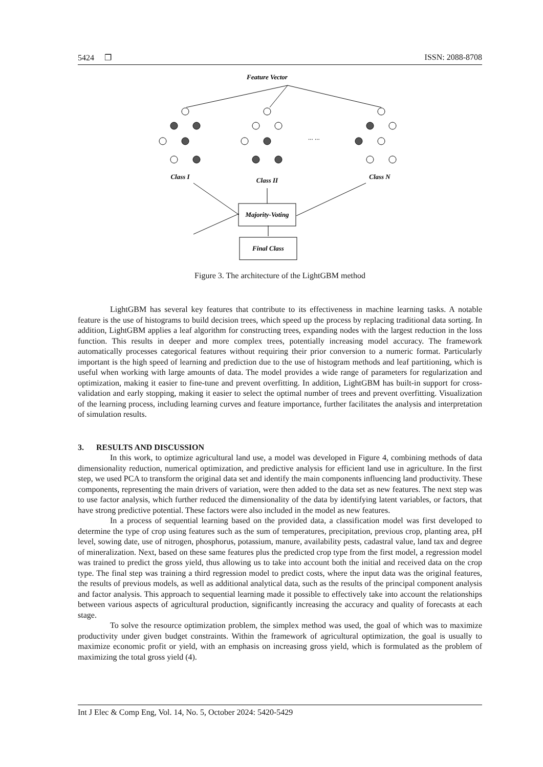5424 ❐ ISSN: 2088-8708
Feature Vector
... ...
Class I
Class II
Class N
Majority-Voting
Final Class
Figure 3. The architecture of the LightGBM method
LightGBM has several key features that contribute to its effectiveness in machine learning tasks. A notable feature is the use of histograms to build decision trees, which speed up the process by replacing traditional data sorting. In addition, LightGBM applies a leaf algorithm for constructing trees, expanding nodes with the largest reduction in the loss function. This results in deeper and more complex trees, potentially increasing model accuracy. The framework automatically processes categorical features without requiring their prior conversion to a numeric format. Particularly important is the high speed of learning and prediction due to the use of histogram methods and leaf partitioning, which is useful when working with large amounts of data. The model provides a wide range of parameters for regularization and optimization, making it easier to fine-tune and prevent overfitting. In addition, LightGBM has built-in support for cross-validation and early stopping, making it easier to select the optimal number of trees and prevent overfitting. Visualization of the learning process, including learning curves and feature importance, further facilitates the analysis and interpretation of simulation results.
3. RESULTS AND DISCUSSION
In this work, to optimize agricultural land use, a model was developed in Figure 4, combining methods of data dimensionality reduction, numerical optimization, and predictive analysis for efficient land use in agriculture. In the first step, we used PCA to transform the original data set and identify the main components influencing land productivity. These components, representing the main drivers of variation, were then added to the data set as new features. The next step was to use factor analysis, which further reduced the dimensionality of the data by identifying latent variables, or factors, that have strong predictive potential. These factors were also included in the model as new features.
In a process of sequential learning based on the provided data, a classification model was first developed to determine the type of crop using features such as the sum of temperatures, precipitation, previous crop, planting area, pH level, sowing date, use of nitrogen, phosphorus, potassium, manure, availability pests, cadastral value, land tax and degree of mineralization. Next, based on these same features plus the predicted crop type from the first model, a regression model was trained to predict the gross yield, thus allowing us to take into account both the initial and received data on the crop type. The final step was training a third regression model to predict costs, where the input data was the original features, the results of previous models, as well as additional analytical data, such as the results of the principal component analysis and factor analysis. This approach to sequential learning made it possible to effectively take into account the relationships between various aspects of agricultural production, significantly increasing the accuracy and quality of forecasts at each stage.
To solve the resource optimization problem, the simplex method was used, the goal of which was to maximize productivity under given budget constraints. Within the framework of agricultural optimization, the goal is usually to maximize economic profit or yield, with an emphasis on increasing gross yield, which is formulated as the problem of maximizing the total gross yield (4).
Int J Elec & Comp Eng, Vol. 14, No. 5, October 2024: 5420-5429